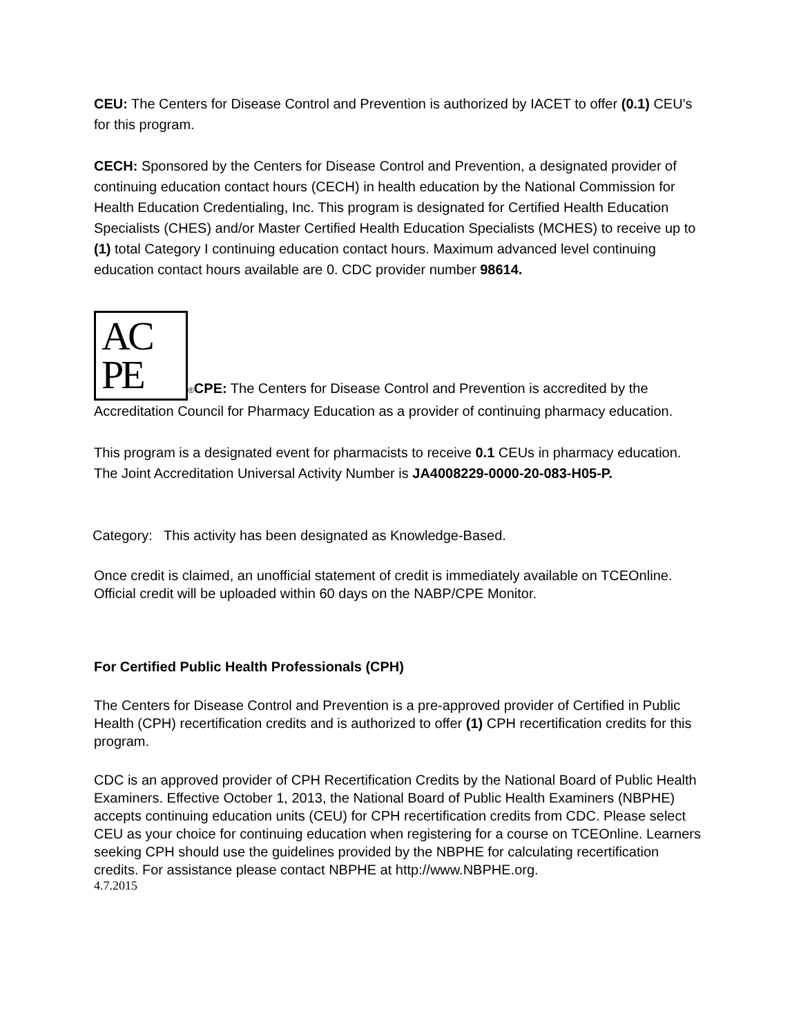CEU: The Centers for Disease Control and Prevention is authorized by IACET to offer (0.1) CEU's for this program.
CECH: Sponsored by the Centers for Disease Control and Prevention, a designated provider of continuing education contact hours (CECH) in health education by the National Commission for Health Education Credentialing, Inc. This program is designated for Certified Health Education Specialists (CHES) and/or Master Certified Health Education Specialists (MCHES) to receive up to (1) total Category I continuing education contact hours. Maximum advanced level continuing education contact hours available are 0. CDC provider number 98614.
AC
PE ®CPE: The Centers for Disease Control and Prevention is accredited by the Accreditation Council for Pharmacy Education as a provider of continuing pharmacy education.
This program is a designated event for pharmacists to receive 0.1 CEUs in pharmacy education. The Joint Accreditation Universal Activity Number is JA4008229-0000-20-083-H05-P.
Category: This activity has been designated as Knowledge-Based.
Once credit is claimed, an unofficial statement of credit is immediately available on TCEOnline. Official credit will be uploaded within 60 days on the NABP/CPE Monitor.
For Certified Public Health Professionals (CPH)
The Centers for Disease Control and Prevention is a pre-approved provider of Certified in Public Health (CPH) recertification credits and is authorized to offer (1) CPH recertification credits for this program.
CDC is an approved provider of CPH Recertification Credits by the National Board of Public Health Examiners. Effective October 1, 2013, the National Board of Public Health Examiners (NBPHE) accepts continuing education units (CEU) for CPH recertification credits from CDC. Please select CEU as your choice for continuing education when registering for a course on TCEOnline. Learners seeking CPH should use the guidelines provided by the NBPHE for calculating recertification credits. For assistance please contact NBPHE at http://www.NBPHE.org.
4.7.2015